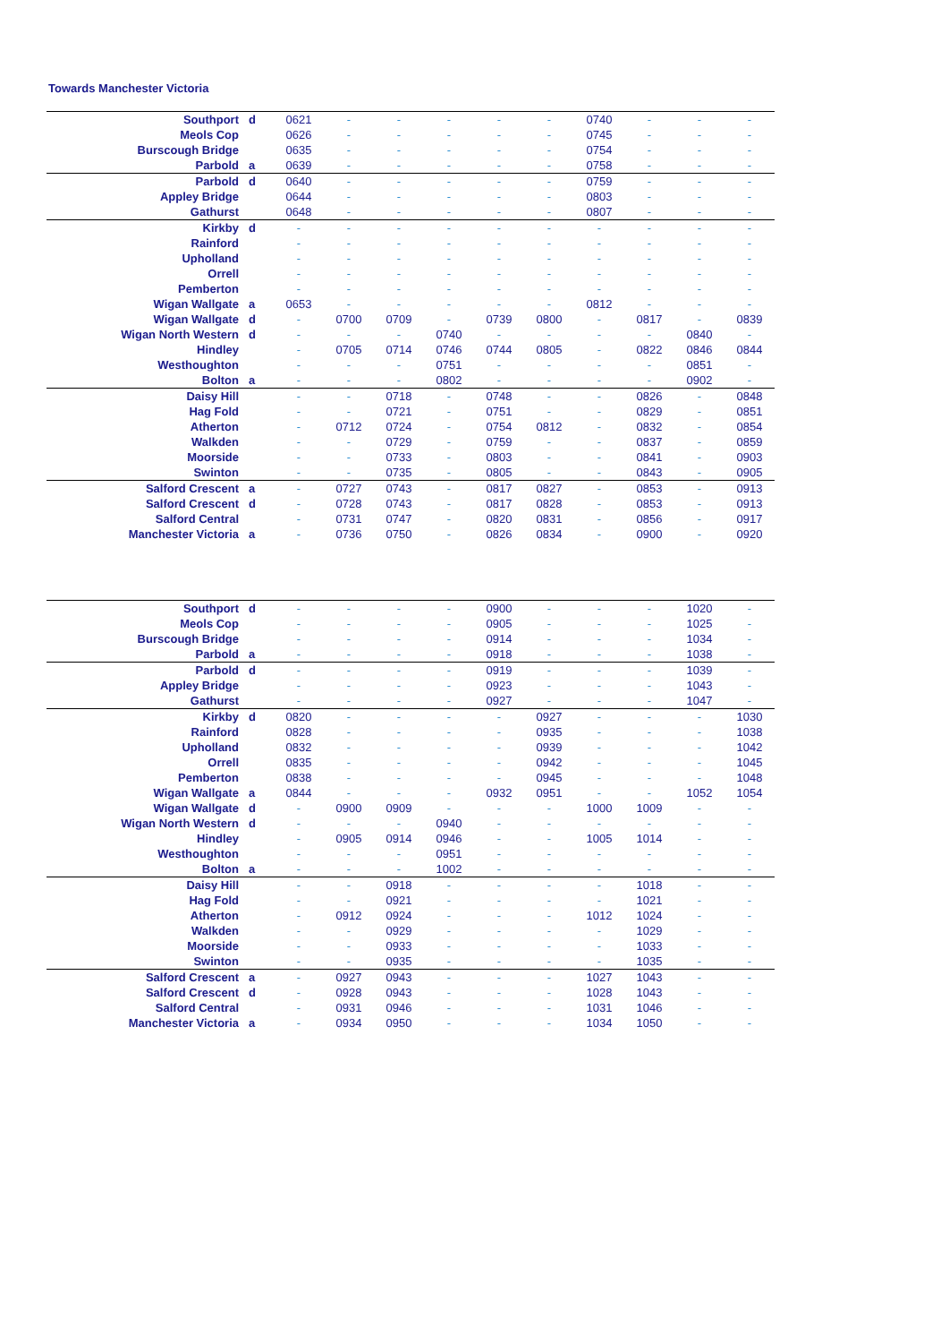Towards Manchester Victoria
| Southport | d | 0621 | - | - | - | - | - | 0740 | - | - | - |
| Meols Cop | | 0626 | - | - | - | - | - | 0745 | - | - | - |
| Burscough Bridge | | 0635 | - | - | - | - | - | 0754 | - | - | - |
| Parbold | a | 0639 | - | - | - | - | - | 0758 | - | - | - |
| Parbold | d | 0640 | - | - | - | - | - | 0759 | - | - | - |
| Appley Bridge | | 0644 | - | - | - | - | - | 0803 | - | - | - |
| Gathurst | | 0648 | - | - | - | - | - | 0807 | - | - | - |
| Kirkby | d | - | - | - | - | - | - | - | - | - | - |
| Rainford | | - | - | - | - | - | - | - | - | - | - |
| Upholland | | - | - | - | - | - | - | - | - | - | - |
| Orrell | | - | - | - | - | - | - | - | - | - | - |
| Pemberton | | - | - | - | - | - | - | - | - | - | - |
| Wigan Wallgate | a | 0653 | - | - | - | - | - | 0812 | - | - | - |
| Wigan Wallgate | d | - | 0700 | 0709 | - | 0739 | 0800 | - | 0817 | - | 0839 |
| Wigan North Western | d | - | - | - | 0740 | - | - | - | - | 0840 | - |
| Hindley | | - | 0705 | 0714 | 0746 | 0744 | 0805 | - | 0822 | 0846 | 0844 |
| Westhoughton | | - | - | - | 0751 | - | - | - | - | 0851 | - |
| Bolton | a | - | - | - | 0802 | - | - | - | - | 0902 | - |
| Daisy Hill | | - | - | 0718 | - | 0748 | - | - | 0826 | - | 0848 |
| Hag Fold | | - | - | 0721 | - | 0751 | - | - | 0829 | - | 0851 |
| Atherton | | - | 0712 | 0724 | - | 0754 | 0812 | - | 0832 | - | 0854 |
| Walkden | | - | - | 0729 | - | 0759 | - | - | 0837 | - | 0859 |
| Moorside | | - | - | 0733 | - | 0803 | - | - | 0841 | - | 0903 |
| Swinton | | - | - | 0735 | - | 0805 | - | - | 0843 | - | 0905 |
| Salford Crescent | a | - | 0727 | 0743 | - | 0817 | 0827 | - | 0853 | - | 0913 |
| Salford Crescent | d | - | 0728 | 0743 | - | 0817 | 0828 | - | 0853 | - | 0913 |
| Salford Central | | - | 0731 | 0747 | - | 0820 | 0831 | - | 0856 | - | 0917 |
| Manchester Victoria | a | - | 0736 | 0750 | - | 0826 | 0834 | - | 0900 | - | 0920 |
| Southport | d | - | - | - | - | 0900 | - | - | - | 1020 | - |
| Meols Cop | | - | - | - | - | 0905 | - | - | - | 1025 | - |
| Burscough Bridge | | - | - | - | - | 0914 | - | - | - | 1034 | - |
| Parbold | a | - | - | - | - | 0918 | - | - | - | 1038 | - |
| Parbold | d | - | - | - | - | 0919 | - | - | - | 1039 | - |
| Appley Bridge | | - | - | - | - | 0923 | - | - | - | 1043 | - |
| Gathurst | | - | - | - | - | 0927 | - | - | - | 1047 | - |
| Kirkby | d | 0820 | - | - | - | - | 0927 | - | - | - | 1030 |
| Rainford | | 0828 | - | - | - | - | 0935 | - | - | - | 1038 |
| Upholland | | 0832 | - | - | - | - | 0939 | - | - | - | 1042 |
| Orrell | | 0835 | - | - | - | - | 0942 | - | - | - | 1045 |
| Pemberton | | 0838 | - | - | - | - | 0945 | - | - | - | 1048 |
| Wigan Wallgate | a | 0844 | - | - | - | 0932 | 0951 | - | - | 1052 | 1054 |
| Wigan Wallgate | d | - | 0900 | 0909 | - | - | - | 1000 | 1009 | - | - |
| Wigan North Western | d | - | - | - | 0940 | - | - | - | - | - | - |
| Hindley | | - | 0905 | 0914 | 0946 | - | - | 1005 | 1014 | - | - |
| Westhoughton | | - | - | - | 0951 | - | - | - | - | - | - |
| Bolton | a | - | - | - | 1002 | - | - | - | - | - | - |
| Daisy Hill | | - | - | 0918 | - | - | - | - | 1018 | - | - |
| Hag Fold | | - | - | 0921 | - | - | - | - | 1021 | - | - |
| Atherton | | - | 0912 | 0924 | - | - | - | 1012 | 1024 | - | - |
| Walkden | | - | - | 0929 | - | - | - | - | 1029 | - | - |
| Moorside | | - | - | 0933 | - | - | - | - | 1033 | - | - |
| Swinton | | - | - | 0935 | - | - | - | - | 1035 | - | - |
| Salford Crescent | a | - | 0927 | 0943 | - | - | - | 1027 | 1043 | - | - |
| Salford Crescent | d | - | 0928 | 0943 | - | - | - | 1028 | 1043 | - | - |
| Salford Central | | - | 0931 | 0946 | - | - | - | 1031 | 1046 | - | - |
| Manchester Victoria | a | - | 0934 | 0950 | - | - | - | 1034 | 1050 | - | - |